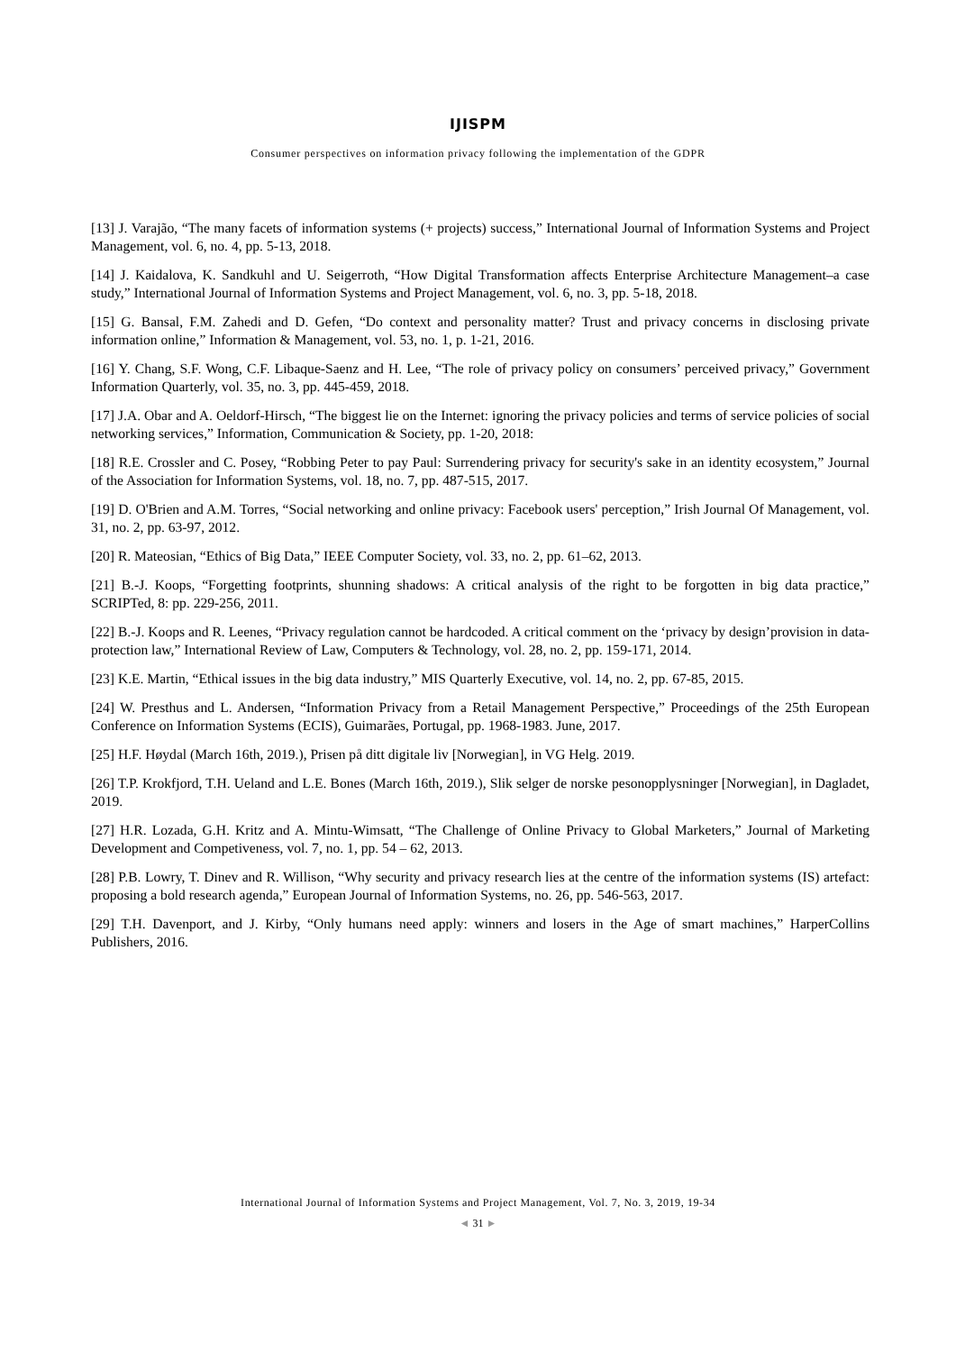IJISPM
Consumer perspectives on information privacy following the implementation of the GDPR
[13] J. Varajão, “The many facets of information systems (+ projects) success,” International Journal of Information Systems and Project Management, vol. 6, no. 4, pp. 5-13, 2018.
[14] J. Kaidalova, K. Sandkuhl and U. Seigerroth, “How Digital Transformation affects Enterprise Architecture Management–a case study,” International Journal of Information Systems and Project Management, vol. 6, no. 3, pp. 5-18, 2018.
[15] G. Bansal, F.M. Zahedi and D. Gefen, “Do context and personality matter? Trust and privacy concerns in disclosing private information online,” Information & Management, vol. 53, no. 1, p. 1-21, 2016.
[16] Y. Chang, S.F. Wong, C.F. Libaque-Saenz and H. Lee, “The role of privacy policy on consumers’ perceived privacy,” Government Information Quarterly, vol. 35, no. 3, pp. 445-459, 2018.
[17] J.A. Obar and A. Oeldorf-Hirsch, “The biggest lie on the Internet: ignoring the privacy policies and terms of service policies of social networking services,” Information, Communication & Society, pp. 1-20, 2018:
[18] R.E. Crossler and C. Posey, “Robbing Peter to pay Paul: Surrendering privacy for security's sake in an identity ecosystem,” Journal of the Association for Information Systems, vol. 18, no. 7, pp. 487-515, 2017.
[19] D. O'Brien and A.M. Torres, “Social networking and online privacy: Facebook users' perception,” Irish Journal Of Management, vol. 31, no. 2, pp. 63-97, 2012.
[20] R. Mateosian, “Ethics of Big Data,” IEEE Computer Society, vol. 33, no. 2, pp. 61–62, 2013.
[21] B.-J. Koops, “Forgetting footprints, shunning shadows: A critical analysis of the right to be forgotten in big data practice,” SCRIPTed, 8: pp. 229-256, 2011.
[22] B.-J. Koops and R. Leenes, “Privacy regulation cannot be hardcoded. A critical comment on the ‘privacy by design’provision in data-protection law,” International Review of Law, Computers & Technology, vol. 28, no. 2, pp. 159-171, 2014.
[23] K.E. Martin, “Ethical issues in the big data industry,” MIS Quarterly Executive, vol. 14, no. 2, pp. 67-85, 2015.
[24] W. Presthus and L. Andersen, “Information Privacy from a Retail Management Perspective,” Proceedings of the 25th European Conference on Information Systems (ECIS), Guimarães, Portugal, pp. 1968-1983. June, 2017.
[25] H.F. Høydal (March 16th, 2019.), Prisen på ditt digitale liv [Norwegian], in VG Helg. 2019.
[26] T.P. Krokfjord, T.H. Ueland and L.E. Bones (March 16th, 2019.), Slik selger de norske pesonopplysninger [Norwegian], in Dagladet, 2019.
[27] H.R. Lozada, G.H. Kritz and A. Mintu-Wimsatt, “The Challenge of Online Privacy to Global Marketers,” Journal of Marketing Development and Competiveness, vol. 7, no. 1, pp. 54 – 62, 2013.
[28] P.B. Lowry, T. Dinev and R. Willison, “Why security and privacy research lies at the centre of the information systems (IS) artefact: proposing a bold research agenda,” European Journal of Information Systems, no. 26, pp. 546-563, 2017.
[29] T.H. Davenport, and J. Kirby, “Only humans need apply: winners and losers in the Age of smart machines,” HarperCollins Publishers, 2016.
International Journal of Information Systems and Project Management, Vol. 7, No. 3, 2019, 19-34
◄ 31 ►